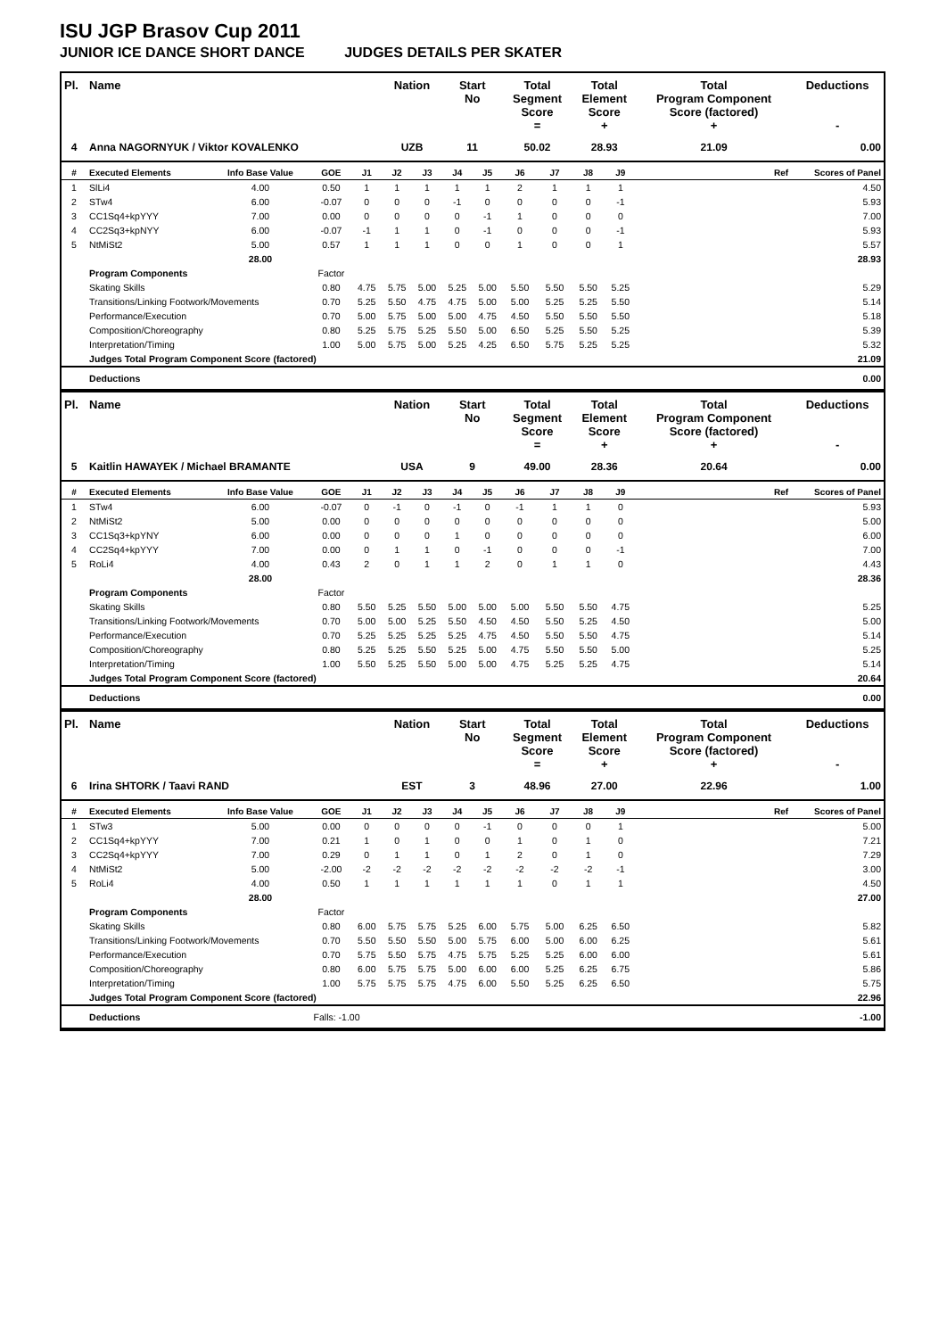ISU JGP Brasov Cup 2011
JUNIOR ICE DANCE SHORT DANCE JUDGES DETAILS PER SKATER
| Pl. | Name | | | | Nation | | Start No | | Total Segment Score = | | Total Element Score + | | Total Program Component Score (factored) + | Deductions - |
| --- | --- | --- | --- | --- | --- | --- | --- | --- | --- | --- | --- | --- | --- | --- |
| 4 | Anna NAGORNYUK / Viktor KOVALENKO | | | | UZB | | 11 | | 50.02 | | 28.93 | | 21.09 | 0.00 |
| # | Executed Elements | Info Base Value | GOE | J1 | J2 | J3 | J4 | J5 | J6 | J7 | J8 | J9 | Ref | Scores of Panel |
| 1 | SlLi4 | 4.00 | 0.50 | 1 | 1 | 1 | 1 | 1 | 2 | 1 | 1 | 1 | | 4.50 |
| 2 | STw4 | 6.00 | -0.07 | 0 | 0 | 0 | -1 | 0 | 0 | 0 | 0 | -1 | | 5.93 |
| 3 | CC1Sq4+kpYYY | 7.00 | 0.00 | 0 | 0 | 0 | 0 | -1 | 1 | 0 | 0 | 0 | | 7.00 |
| 4 | CC2Sq3+kpNYY | 6.00 | -0.07 | -1 | 1 | 1 | 0 | -1 | 0 | 0 | 0 | -1 | | 5.93 |
| 5 | NtMiSt2 | 5.00 | 0.57 | 1 | 1 | 1 | 0 | 0 | 1 | 0 | 0 | 1 | | 5.57 |
| | | 28.00 | | | | | | | | | | | | 28.93 |
| | Program Components | | Factor | | | | | | | | | | | |
| | Skating Skills | | 0.80 | 4.75 | 5.75 | 5.00 | 5.25 | 5.00 | 5.50 | 5.50 | 5.50 | 5.25 | | 5.29 |
| | Transitions/Linking Footwork/Movements | | 0.70 | 5.25 | 5.50 | 4.75 | 4.75 | 5.00 | 5.00 | 5.25 | 5.25 | 5.50 | | 5.14 |
| | Performance/Execution | | 0.70 | 5.00 | 5.75 | 5.00 | 5.00 | 4.75 | 4.50 | 5.50 | 5.50 | 5.50 | | 5.18 |
| | Composition/Choreography | | 0.80 | 5.25 | 5.75 | 5.25 | 5.50 | 5.00 | 6.50 | 5.25 | 5.50 | 5.25 | | 5.39 |
| | Interpretation/Timing | | 1.00 | 5.00 | 5.75 | 5.00 | 5.25 | 4.25 | 6.50 | 5.75 | 5.25 | 5.25 | | 5.32 |
| | Judges Total Program Component Score (factored) | | | | | | | | | | | | | 21.09 |
| | Deductions | | | | | | | | | | | | | 0.00 |
| Pl. | Name | | | | Nation | | Start No | | Total Segment Score = | | Total Element Score + | | Total Program Component Score (factored) + | Deductions - |
| --- | --- | --- | --- | --- | --- | --- | --- | --- | --- | --- | --- | --- | --- | --- |
| 5 | Kaitlin HAWAYEK / Michael BRAMANTE | | | | USA | | 9 | | 49.00 | | 28.36 | | 20.64 | 0.00 |
| # | Executed Elements | Info Base Value | GOE | J1 | J2 | J3 | J4 | J5 | J6 | J7 | J8 | J9 | Ref | Scores of Panel |
| 1 | STw4 | 6.00 | -0.07 | 0 | -1 | 0 | -1 | 0 | -1 | 1 | 1 | 0 | | 5.93 |
| 2 | NtMiSt2 | 5.00 | 0.00 | 0 | 0 | 0 | 0 | 0 | 0 | 0 | 0 | 0 | | 5.00 |
| 3 | CC1Sq3+kpYNY | 6.00 | 0.00 | 0 | 0 | 0 | 1 | 0 | 0 | 0 | 0 | 0 | | 6.00 |
| 4 | CC2Sq4+kpYYY | 7.00 | 0.00 | 0 | 1 | 1 | 0 | -1 | 0 | 0 | 0 | -1 | | 7.00 |
| 5 | RoLi4 | 4.00 | 0.43 | 2 | 0 | 1 | 1 | 2 | 0 | 1 | 1 | 0 | | 4.43 |
| | | 28.00 | | | | | | | | | | | | 28.36 |
| | Program Components | | Factor | | | | | | | | | | | |
| | Skating Skills | | 0.80 | 5.50 | 5.25 | 5.50 | 5.00 | 5.00 | 5.00 | 5.50 | 5.50 | 4.75 | | 5.25 |
| | Transitions/Linking Footwork/Movements | | 0.70 | 5.00 | 5.00 | 5.25 | 5.50 | 4.50 | 4.50 | 5.50 | 5.25 | 4.50 | | 5.00 |
| | Performance/Execution | | 0.70 | 5.25 | 5.25 | 5.25 | 5.25 | 4.75 | 4.50 | 5.50 | 5.50 | 4.75 | | 5.14 |
| | Composition/Choreography | | 0.80 | 5.25 | 5.25 | 5.50 | 5.25 | 5.00 | 4.75 | 5.50 | 5.50 | 5.00 | | 5.25 |
| | Interpretation/Timing | | 1.00 | 5.50 | 5.25 | 5.50 | 5.00 | 5.00 | 4.75 | 5.25 | 5.25 | 4.75 | | 5.14 |
| | Judges Total Program Component Score (factored) | | | | | | | | | | | | | 20.64 |
| | Deductions | | | | | | | | | | | | | 0.00 |
| Pl. | Name | | | | Nation | | Start No | | Total Segment Score = | | Total Element Score + | | Total Program Component Score (factored) + | Deductions - |
| --- | --- | --- | --- | --- | --- | --- | --- | --- | --- | --- | --- | --- | --- | --- |
| 6 | Irina SHTORK / Taavi RAND | | | | EST | | 3 | | 48.96 | | 27.00 | | 22.96 | 1.00 |
| # | Executed Elements | Info Base Value | GOE | J1 | J2 | J3 | J4 | J5 | J6 | J7 | J8 | J9 | Ref | Scores of Panel |
| 1 | STw3 | 5.00 | 0.00 | 0 | 0 | 0 | 0 | -1 | 0 | 0 | 0 | 1 | | 5.00 |
| 2 | CC1Sq4+kpYYY | 7.00 | 0.21 | 1 | 0 | 1 | 0 | 0 | 1 | 0 | 1 | 0 | | 7.21 |
| 3 | CC2Sq4+kpYYY | 7.00 | 0.29 | 0 | 1 | 1 | 0 | 1 | 2 | 0 | 1 | 0 | | 7.29 |
| 4 | NtMiSt2 | 5.00 | -2.00 | -2 | -2 | -2 | -2 | -2 | -2 | -2 | -2 | -1 | | 3.00 |
| 5 | RoLi4 | 4.00 | 0.50 | 1 | 1 | 1 | 1 | 1 | 1 | 0 | 1 | 1 | | 4.50 |
| | | 28.00 | | | | | | | | | | | | 27.00 |
| | Program Components | | Factor | | | | | | | | | | | |
| | Skating Skills | | 0.80 | 6.00 | 5.75 | 5.75 | 5.25 | 6.00 | 5.75 | 5.00 | 6.25 | 6.50 | | 5.82 |
| | Transitions/Linking Footwork/Movements | | 0.70 | 5.50 | 5.50 | 5.50 | 5.00 | 5.75 | 6.00 | 5.00 | 6.00 | 6.25 | | 5.61 |
| | Performance/Execution | | 0.70 | 5.75 | 5.50 | 5.75 | 4.75 | 5.75 | 5.25 | 5.25 | 6.00 | 6.00 | | 5.61 |
| | Composition/Choreography | | 0.80 | 6.00 | 5.75 | 5.75 | 5.00 | 6.00 | 6.00 | 5.25 | 6.25 | 6.75 | | 5.86 |
| | Interpretation/Timing | | 1.00 | 5.75 | 5.75 | 5.75 | 4.75 | 6.00 | 5.50 | 5.25 | 6.25 | 6.50 | | 5.75 |
| | Judges Total Program Component Score (factored) | | | | | | | | | | | | | 22.96 |
| | Deductions | | Falls: -1.00 | | | | | | | | | | | -1.00 |